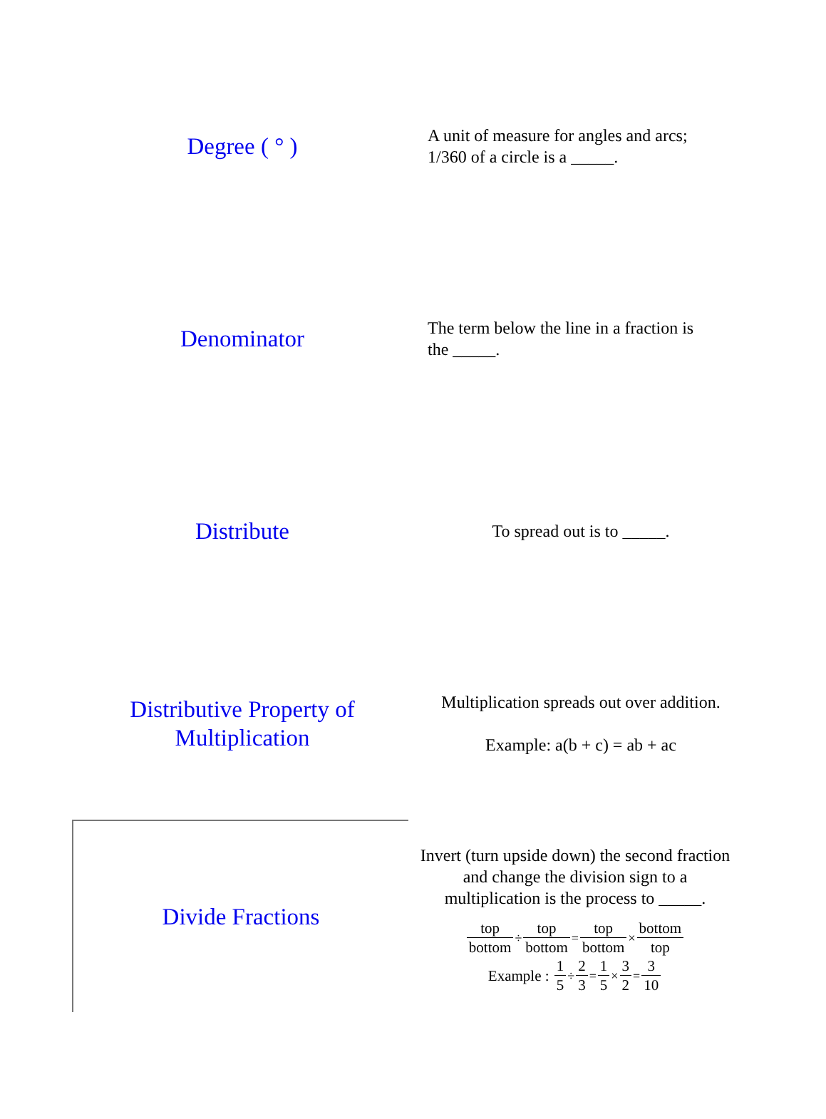Degree ( ° )
A unit of measure for angles and arcs;
1/360 of a circle is a _____.
Denominator
The term below the line in a fraction is
the _____.
Distribute
To spread out is to _____.
Distributive Property of Multiplication
Multiplication spreads out over addition.
Example: a(b + c) = ab + ac
Divide Fractions
Invert (turn upside down) the second fraction and change the division sign to a multiplication is the process to _____.
top bottom÷top bottom=top bottom×bottom top
Example : 1 5÷2 3=1 5×3 2=3 10